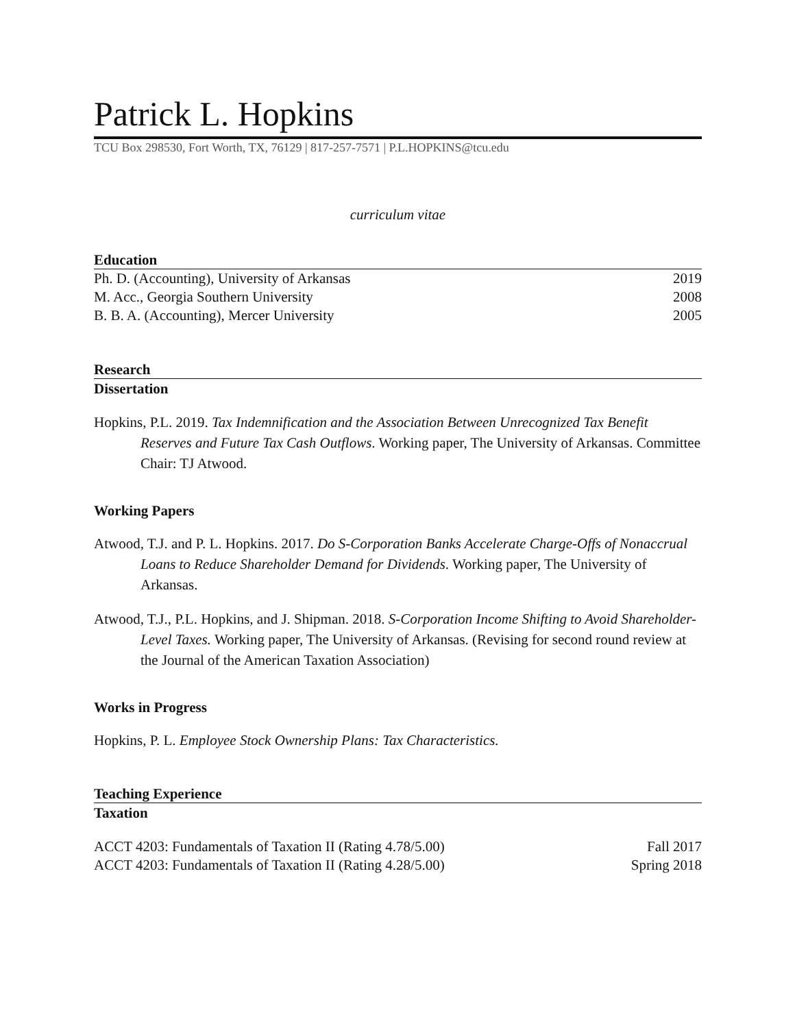Patrick L. Hopkins
TCU Box 298530, Fort Worth, TX, 76129 | 817-257-7571 | P.L.HOPKINS@tcu.edu
curriculum vitae
Education
Ph. D. (Accounting), University of Arkansas 2019
M. Acc., Georgia Southern University 2008
B. B. A. (Accounting), Mercer University 2005
Research
Dissertation
Hopkins, P.L. 2019. Tax Indemnification and the Association Between Unrecognized Tax Benefit Reserves and Future Tax Cash Outflows. Working paper, The University of Arkansas. Committee Chair: TJ Atwood.
Working Papers
Atwood, T.J. and P. L. Hopkins. 2017. Do S-Corporation Banks Accelerate Charge-Offs of Nonaccrual Loans to Reduce Shareholder Demand for Dividends. Working paper, The University of Arkansas.
Atwood, T.J., P.L. Hopkins, and J. Shipman. 2018. S-Corporation Income Shifting to Avoid Shareholder-Level Taxes. Working paper, The University of Arkansas. (Revising for second round review at the Journal of the American Taxation Association)
Works in Progress
Hopkins, P. L. Employee Stock Ownership Plans: Tax Characteristics.
Teaching Experience
Taxation
ACCT 4203: Fundamentals of Taxation II (Rating 4.78/5.00) Fall 2017
ACCT 4203: Fundamentals of Taxation II (Rating 4.28/5.00) Spring 2018